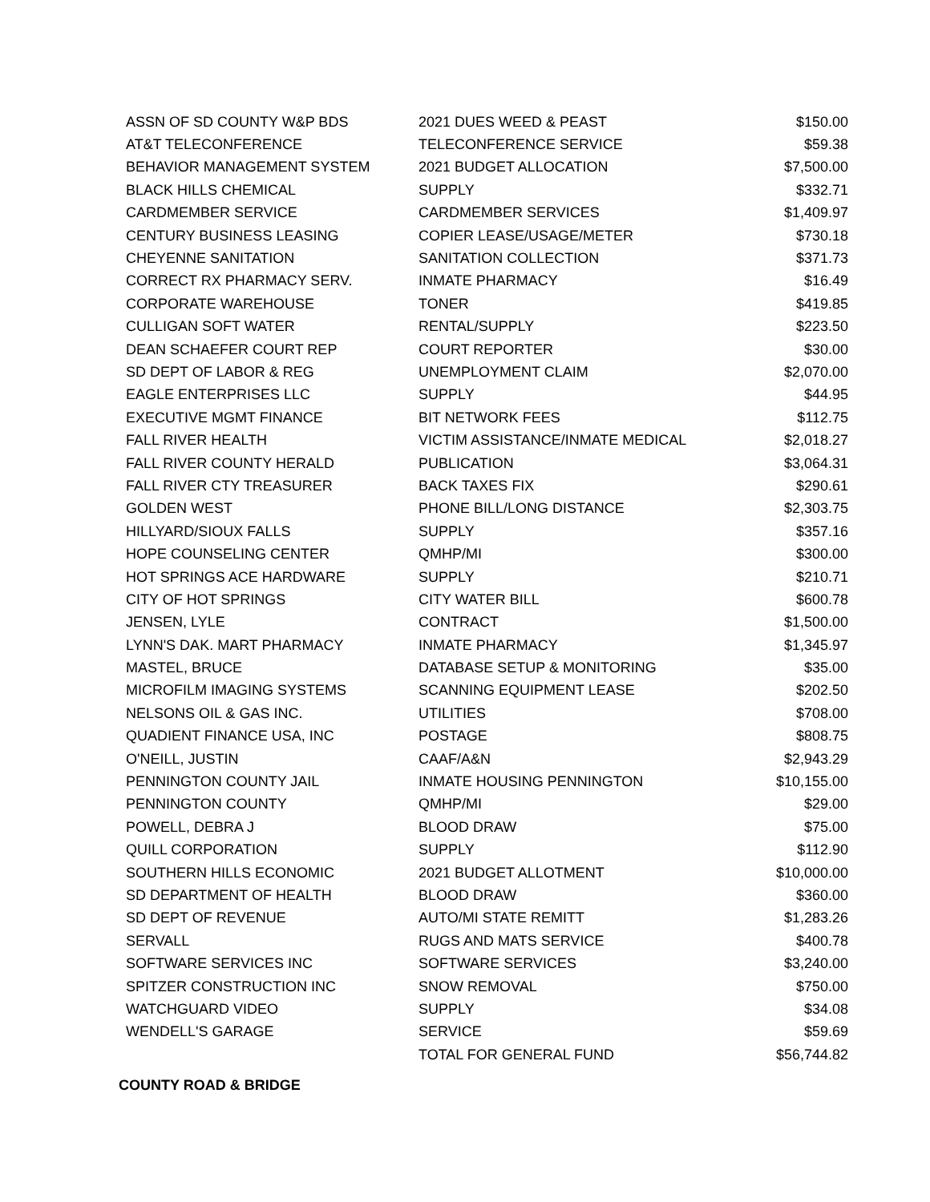| ASSN OF SD COUNTY W&P BDS | 2021 DUES WEED & PEAST | $150.00 |
| AT&T TELECONFERENCE | TELECONFERENCE SERVICE | $59.38 |
| BEHAVIOR MANAGEMENT SYSTEM | 2021 BUDGET ALLOCATION | $7,500.00 |
| BLACK HILLS CHEMICAL | SUPPLY | $332.71 |
| CARDMEMBER SERVICE | CARDMEMBER SERVICES | $1,409.97 |
| CENTURY BUSINESS LEASING | COPIER LEASE/USAGE/METER | $730.18 |
| CHEYENNE SANITATION | SANITATION COLLECTION | $371.73 |
| CORRECT RX PHARMACY SERV. | INMATE PHARMACY | $16.49 |
| CORPORATE WAREHOUSE | TONER | $419.85 |
| CULLIGAN SOFT WATER | RENTAL/SUPPLY | $223.50 |
| DEAN SCHAEFER COURT REP | COURT REPORTER | $30.00 |
| SD DEPT OF LABOR & REG | UNEMPLOYMENT CLAIM | $2,070.00 |
| EAGLE ENTERPRISES LLC | SUPPLY | $44.95 |
| EXECUTIVE MGMT FINANCE | BIT NETWORK FEES | $112.75 |
| FALL RIVER HEALTH | VICTIM ASSISTANCE/INMATE MEDICAL | $2,018.27 |
| FALL RIVER COUNTY HERALD | PUBLICATION | $3,064.31 |
| FALL RIVER CTY TREASURER | BACK TAXES FIX | $290.61 |
| GOLDEN WEST | PHONE BILL/LONG DISTANCE | $2,303.75 |
| HILLYARD/SIOUX FALLS | SUPPLY | $357.16 |
| HOPE COUNSELING CENTER | QMHP/MI | $300.00 |
| HOT SPRINGS ACE HARDWARE | SUPPLY | $210.71 |
| CITY OF HOT SPRINGS | CITY WATER BILL | $600.78 |
| JENSEN, LYLE | CONTRACT | $1,500.00 |
| LYNN'S DAK. MART PHARMACY | INMATE PHARMACY | $1,345.97 |
| MASTEL, BRUCE | DATABASE SETUP & MONITORING | $35.00 |
| MICROFILM IMAGING SYSTEMS | SCANNING EQUIPMENT LEASE | $202.50 |
| NELSONS OIL & GAS INC. | UTILITIES | $708.00 |
| QUADIENT FINANCE USA, INC | POSTAGE | $808.75 |
| O'NEILL, JUSTIN | CAAF/A&N | $2,943.29 |
| PENNINGTON COUNTY JAIL | INMATE HOUSING PENNINGTON | $10,155.00 |
| PENNINGTON COUNTY | QMHP/MI | $29.00 |
| POWELL, DEBRA J | BLOOD DRAW | $75.00 |
| QUILL CORPORATION | SUPPLY | $112.90 |
| SOUTHERN HILLS ECONOMIC | 2021 BUDGET ALLOTMENT | $10,000.00 |
| SD DEPARTMENT OF HEALTH | BLOOD DRAW | $360.00 |
| SD DEPT OF REVENUE | AUTO/MI STATE REMITT | $1,283.26 |
| SERVALL | RUGS AND MATS SERVICE | $400.78 |
| SOFTWARE SERVICES INC | SOFTWARE SERVICES | $3,240.00 |
| SPITZER CONSTRUCTION INC | SNOW REMOVAL | $750.00 |
| WATCHGUARD VIDEO | SUPPLY | $34.08 |
| WENDELL'S GARAGE | SERVICE | $59.69 |
| | TOTAL FOR GENERAL FUND | $56,744.82 |
COUNTY ROAD & BRIDGE